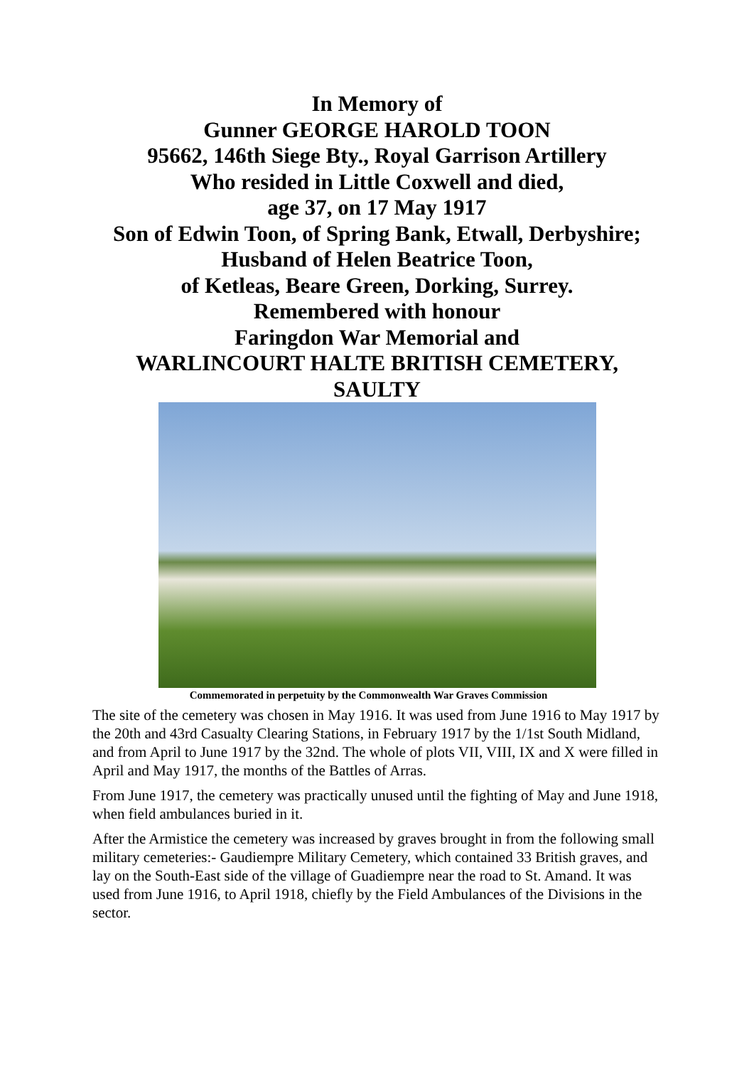In Memory of
Gunner GEORGE HAROLD TOON
95662, 146th Siege Bty., Royal Garrison Artillery
Who resided in Little Coxwell and died,
age 37, on 17 May 1917
Son of Edwin Toon, of Spring Bank, Etwall, Derbyshire;
Husband of Helen Beatrice Toon,
of Ketleas, Beare Green, Dorking, Surrey.
Remembered with honour
Faringdon War Memorial and
WARLINCOURT HALTE BRITISH CEMETERY,
SAULTY
Commemorated in perpetuity by the Commonwealth War Graves Commission
The site of the cemetery was chosen in May 1916. It was used from June 1916 to May 1917 by the 20th and 43rd Casualty Clearing Stations, in February 1917 by the 1/1st South Midland, and from April to June 1917 by the 32nd. The whole of plots VII, VIII, IX and X were filled in April and May 1917, the months of the Battles of Arras.
From June 1917, the cemetery was practically unused until the fighting of May and June 1918, when field ambulances buried in it.
After the Armistice the cemetery was increased by graves brought in from the following small military cemeteries:- Gaudiempre Military Cemetery, which contained 33 British graves, and lay on the South-East side of the village of Guadiempre near the road to St. Amand. It was used from June 1916, to April 1918, chiefly by the Field Ambulances of the Divisions in the sector.